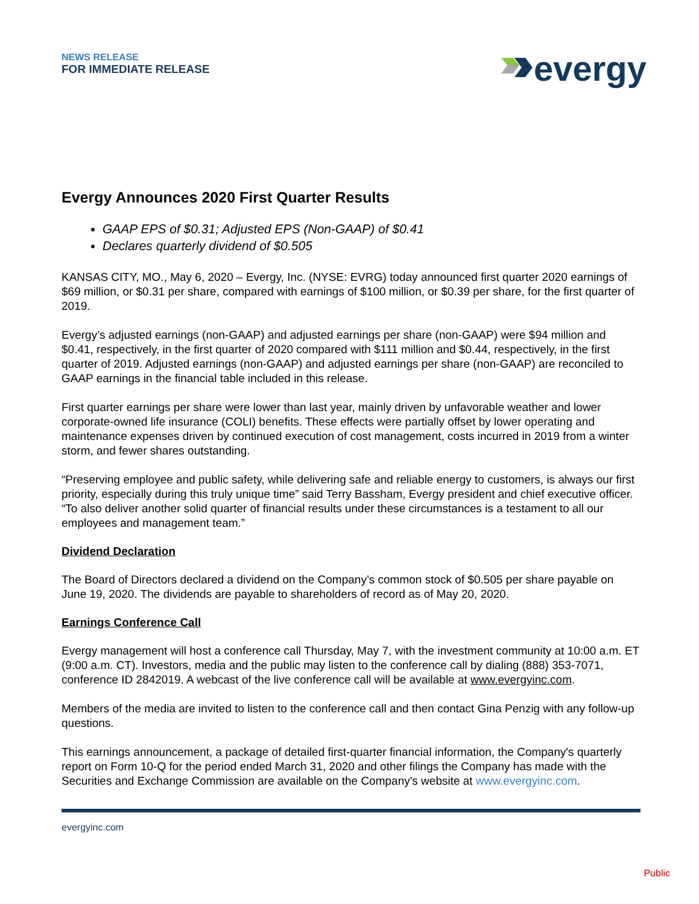NEWS RELEASE
FOR IMMEDIATE RELEASE
evergy
Evergy Announces 2020 First Quarter Results
GAAP EPS of $0.31; Adjusted EPS (Non-GAAP) of $0.41
Declares quarterly dividend of $0.505
KANSAS CITY, MO., May 6, 2020 – Evergy, Inc. (NYSE: EVRG) today announced first quarter 2020 earnings of $69 million, or $0.31 per share, compared with earnings of $100 million, or $0.39 per share, for the first quarter of 2019.
Evergy’s adjusted earnings (non-GAAP) and adjusted earnings per share (non-GAAP) were $94 million and $0.41, respectively, in the first quarter of 2020 compared with $111 million and $0.44, respectively, in the first quarter of 2019. Adjusted earnings (non-GAAP) and adjusted earnings per share (non-GAAP) are reconciled to GAAP earnings in the financial table included in this release.
First quarter earnings per share were lower than last year, mainly driven by unfavorable weather and lower corporate-owned life insurance (COLI) benefits. These effects were partially offset by lower operating and maintenance expenses driven by continued execution of cost management, costs incurred in 2019 from a winter storm, and fewer shares outstanding.
“Preserving employee and public safety, while delivering safe and reliable energy to customers, is always our first priority, especially during this truly unique time” said Terry Bassham, Evergy president and chief executive officer. “To also deliver another solid quarter of financial results under these circumstances is a testament to all our employees and management team.”
Dividend Declaration
The Board of Directors declared a dividend on the Company’s common stock of $0.505 per share payable on June 19, 2020. The dividends are payable to shareholders of record as of May 20, 2020.
Earnings Conference Call
Evergy management will host a conference call Thursday, May 7, with the investment community at 10:00 a.m. ET (9:00 a.m. CT). Investors, media and the public may listen to the conference call by dialing (888) 353-7071, conference ID 2842019. A webcast of the live conference call will be available at www.evergyinc.com.
Members of the media are invited to listen to the conference call and then contact Gina Penzig with any follow-up questions.
This earnings announcement, a package of detailed first-quarter financial information, the Company's quarterly report on Form 10-Q for the period ended March 31, 2020 and other filings the Company has made with the Securities and Exchange Commission are available on the Company's website at www.evergyinc.com.
evergyinc.com
Public